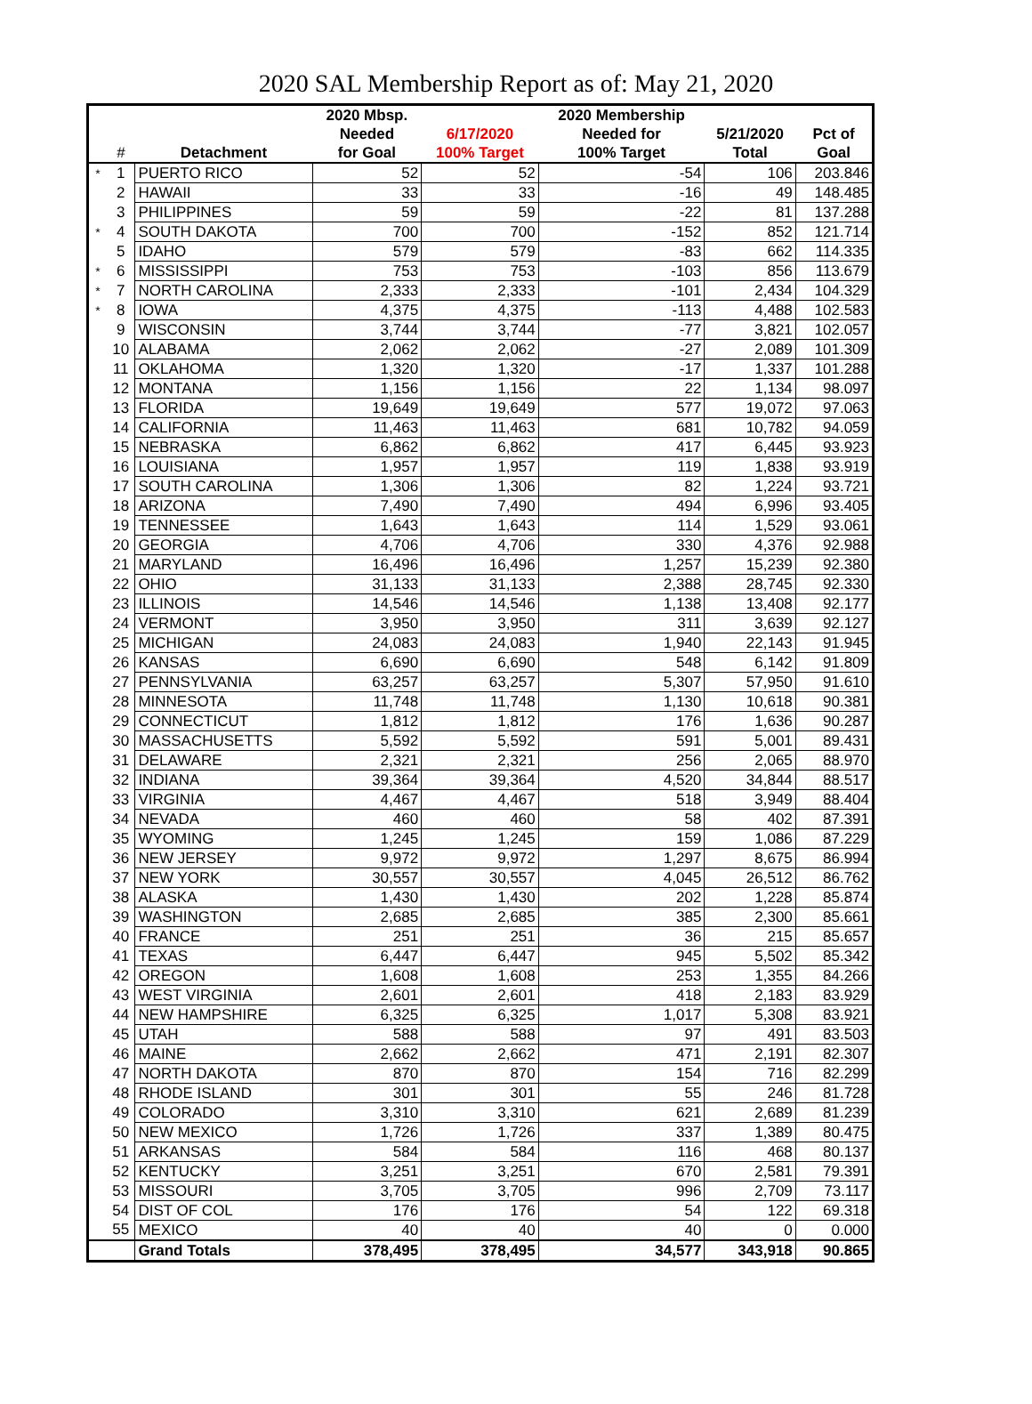2020 SAL Membership Report as of: May 21, 2020
| | | | 2020 Mbsp. | | 2020 Membership | | |
| --- | --- | --- | --- | --- | --- | --- | --- |
| | | | Needed | 6/17/2020 | Needed for | 5/21/2020 | Pct of |
| | # | Detachment | for Goal | 100% Target | 100% Target | Total | Goal |
| * | 1 | PUERTO RICO | 52 | 52 | -54 | 106 | 203.846 |
| | 2 | HAWAII | 33 | 33 | -16 | 49 | 148.485 |
| | 3 | PHILIPPINES | 59 | 59 | -22 | 81 | 137.288 |
| * | 4 | SOUTH DAKOTA | 700 | 700 | -152 | 852 | 121.714 |
| | 5 | IDAHO | 579 | 579 | -83 | 662 | 114.335 |
| * | 6 | MISSISSIPPI | 753 | 753 | -103 | 856 | 113.679 |
| * | 7 | NORTH CAROLINA | 2,333 | 2,333 | -101 | 2,434 | 104.329 |
| * | 8 | IOWA | 4,375 | 4,375 | -113 | 4,488 | 102.583 |
| | 9 | WISCONSIN | 3,744 | 3,744 | -77 | 3,821 | 102.057 |
| | 10 | ALABAMA | 2,062 | 2,062 | -27 | 2,089 | 101.309 |
| | 11 | OKLAHOMA | 1,320 | 1,320 | -17 | 1,337 | 101.288 |
| | 12 | MONTANA | 1,156 | 1,156 | 22 | 1,134 | 98.097 |
| | 13 | FLORIDA | 19,649 | 19,649 | 577 | 19,072 | 97.063 |
| | 14 | CALIFORNIA | 11,463 | 11,463 | 681 | 10,782 | 94.059 |
| | 15 | NEBRASKA | 6,862 | 6,862 | 417 | 6,445 | 93.923 |
| | 16 | LOUISIANA | 1,957 | 1,957 | 119 | 1,838 | 93.919 |
| | 17 | SOUTH CAROLINA | 1,306 | 1,306 | 82 | 1,224 | 93.721 |
| | 18 | ARIZONA | 7,490 | 7,490 | 494 | 6,996 | 93.405 |
| | 19 | TENNESSEE | 1,643 | 1,643 | 114 | 1,529 | 93.061 |
| | 20 | GEORGIA | 4,706 | 4,706 | 330 | 4,376 | 92.988 |
| | 21 | MARYLAND | 16,496 | 16,496 | 1,257 | 15,239 | 92.380 |
| | 22 | OHIO | 31,133 | 31,133 | 2,388 | 28,745 | 92.330 |
| | 23 | ILLINOIS | 14,546 | 14,546 | 1,138 | 13,408 | 92.177 |
| | 24 | VERMONT | 3,950 | 3,950 | 311 | 3,639 | 92.127 |
| | 25 | MICHIGAN | 24,083 | 24,083 | 1,940 | 22,143 | 91.945 |
| | 26 | KANSAS | 6,690 | 6,690 | 548 | 6,142 | 91.809 |
| | 27 | PENNSYLVANIA | 63,257 | 63,257 | 5,307 | 57,950 | 91.610 |
| | 28 | MINNESOTA | 11,748 | 11,748 | 1,130 | 10,618 | 90.381 |
| | 29 | CONNECTICUT | 1,812 | 1,812 | 176 | 1,636 | 90.287 |
| | 30 | MASSACHUSETTS | 5,592 | 5,592 | 591 | 5,001 | 89.431 |
| | 31 | DELAWARE | 2,321 | 2,321 | 256 | 2,065 | 88.970 |
| | 32 | INDIANA | 39,364 | 39,364 | 4,520 | 34,844 | 88.517 |
| | 33 | VIRGINIA | 4,467 | 4,467 | 518 | 3,949 | 88.404 |
| | 34 | NEVADA | 460 | 460 | 58 | 402 | 87.391 |
| | 35 | WYOMING | 1,245 | 1,245 | 159 | 1,086 | 87.229 |
| | 36 | NEW JERSEY | 9,972 | 9,972 | 1,297 | 8,675 | 86.994 |
| | 37 | NEW YORK | 30,557 | 30,557 | 4,045 | 26,512 | 86.762 |
| | 38 | ALASKA | 1,430 | 1,430 | 202 | 1,228 | 85.874 |
| | 39 | WASHINGTON | 2,685 | 2,685 | 385 | 2,300 | 85.661 |
| | 40 | FRANCE | 251 | 251 | 36 | 215 | 85.657 |
| | 41 | TEXAS | 6,447 | 6,447 | 945 | 5,502 | 85.342 |
| | 42 | OREGON | 1,608 | 1,608 | 253 | 1,355 | 84.266 |
| | 43 | WEST VIRGINIA | 2,601 | 2,601 | 418 | 2,183 | 83.929 |
| | 44 | NEW HAMPSHIRE | 6,325 | 6,325 | 1,017 | 5,308 | 83.921 |
| | 45 | UTAH | 588 | 588 | 97 | 491 | 83.503 |
| | 46 | MAINE | 2,662 | 2,662 | 471 | 2,191 | 82.307 |
| | 47 | NORTH DAKOTA | 870 | 870 | 154 | 716 | 82.299 |
| | 48 | RHODE ISLAND | 301 | 301 | 55 | 246 | 81.728 |
| | 49 | COLORADO | 3,310 | 3,310 | 621 | 2,689 | 81.239 |
| | 50 | NEW MEXICO | 1,726 | 1,726 | 337 | 1,389 | 80.475 |
| | 51 | ARKANSAS | 584 | 584 | 116 | 468 | 80.137 |
| | 52 | KENTUCKY | 3,251 | 3,251 | 670 | 2,581 | 79.391 |
| | 53 | MISSOURI | 3,705 | 3,705 | 996 | 2,709 | 73.117 |
| | 54 | DIST OF COL | 176 | 176 | 54 | 122 | 69.318 |
| | 55 | MEXICO | 40 | 40 | 40 | 0 | 0.000 |
| | | Grand Totals | 378,495 | 378,495 | 34,577 | 343,918 | 90.865 |